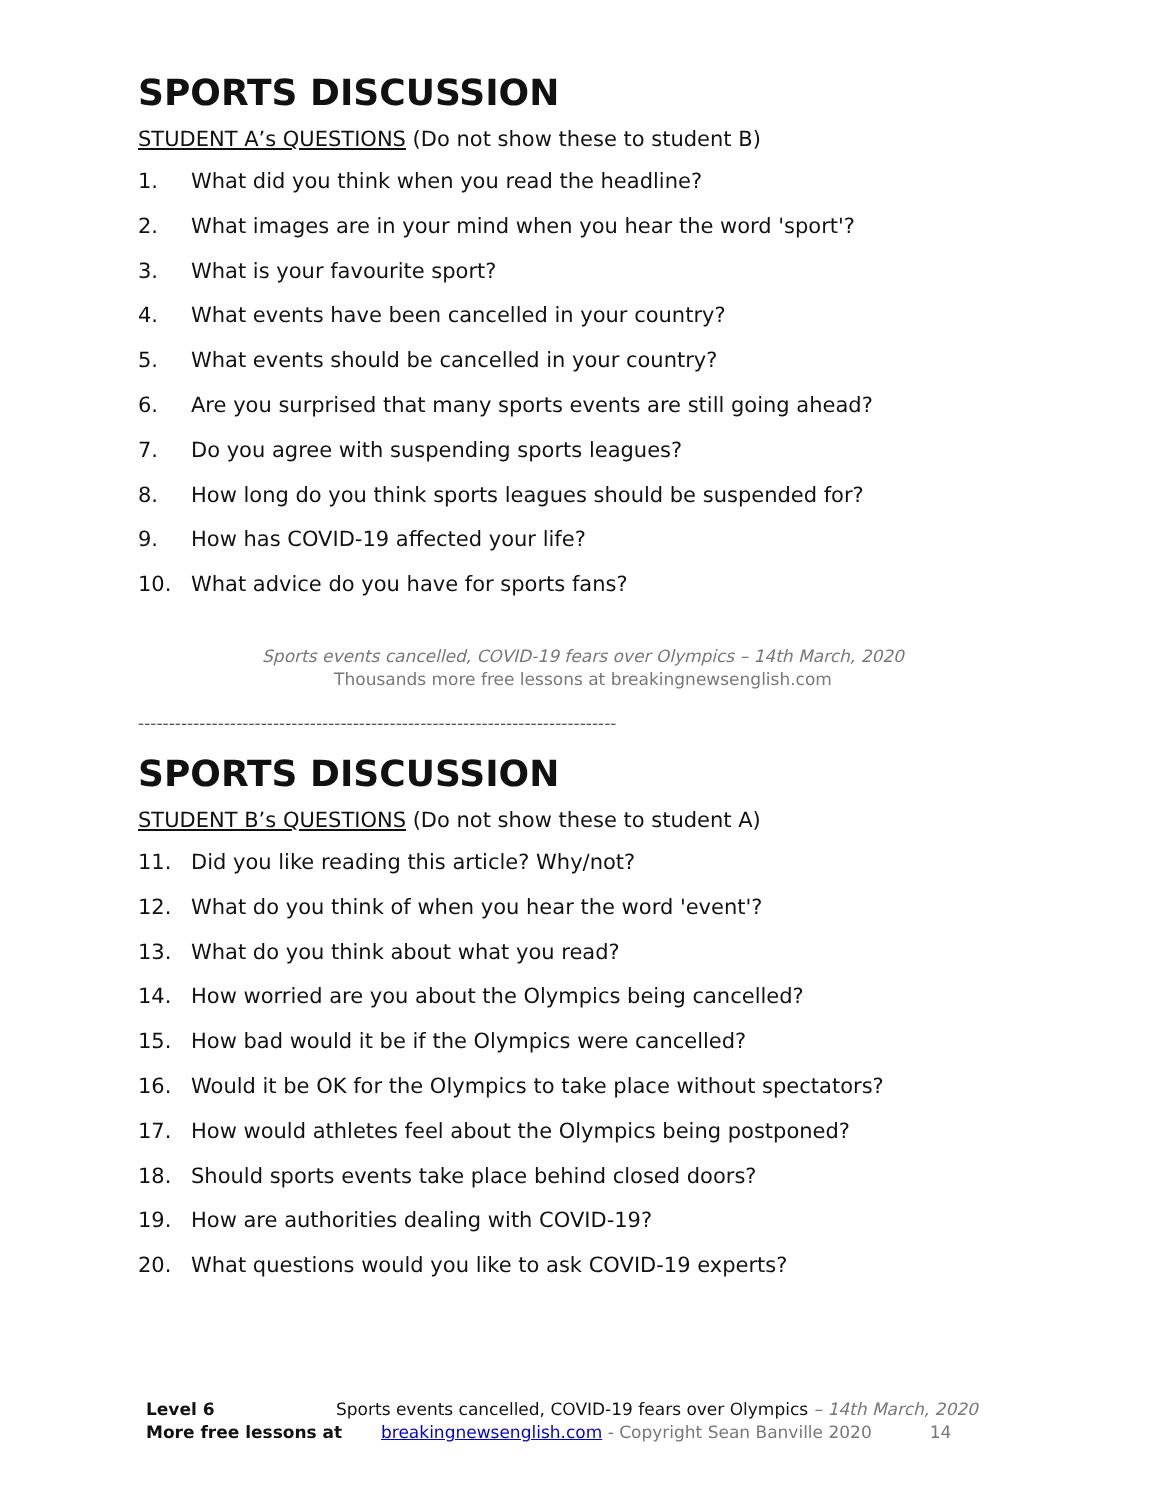SPORTS DISCUSSION
STUDENT A’s QUESTIONS (Do not show these to student B)
1. What did you think when you read the headline?
2. What images are in your mind when you hear the word 'sport'?
3. What is your favourite sport?
4. What events have been cancelled in your country?
5. What events should be cancelled in your country?
6. Are you surprised that many sports events are still going ahead?
7. Do you agree with suspending sports leagues?
8. How long do you think sports leagues should be suspended for?
9. How has COVID-19 affected your life?
10. What advice do you have for sports fans?
Sports events cancelled, COVID-19 fears over Olympics – 14th March, 2020
Thousands more free lessons at breakingnewsenglish.com
------------------------------------------------------------------------------
SPORTS DISCUSSION
STUDENT B’s QUESTIONS (Do not show these to student A)
11. Did you like reading this article? Why/not?
12. What do you think of when you hear the word 'event'?
13. What do you think about what you read?
14. How worried are you about the Olympics being cancelled?
15. How bad would it be if the Olympics were cancelled?
16. Would it be OK for the Olympics to take place without spectators?
17. How would athletes feel about the Olympics being postponed?
18. Should sports events take place behind closed doors?
19. How are authorities dealing with COVID-19?
20. What questions would you like to ask COVID-19 experts?
Level 6 Sports events cancelled, COVID-19 fears over Olympics – 14th March, 2020
More free lessons at breakingnewsenglish.com - Copyright Sean Banville 2020 14